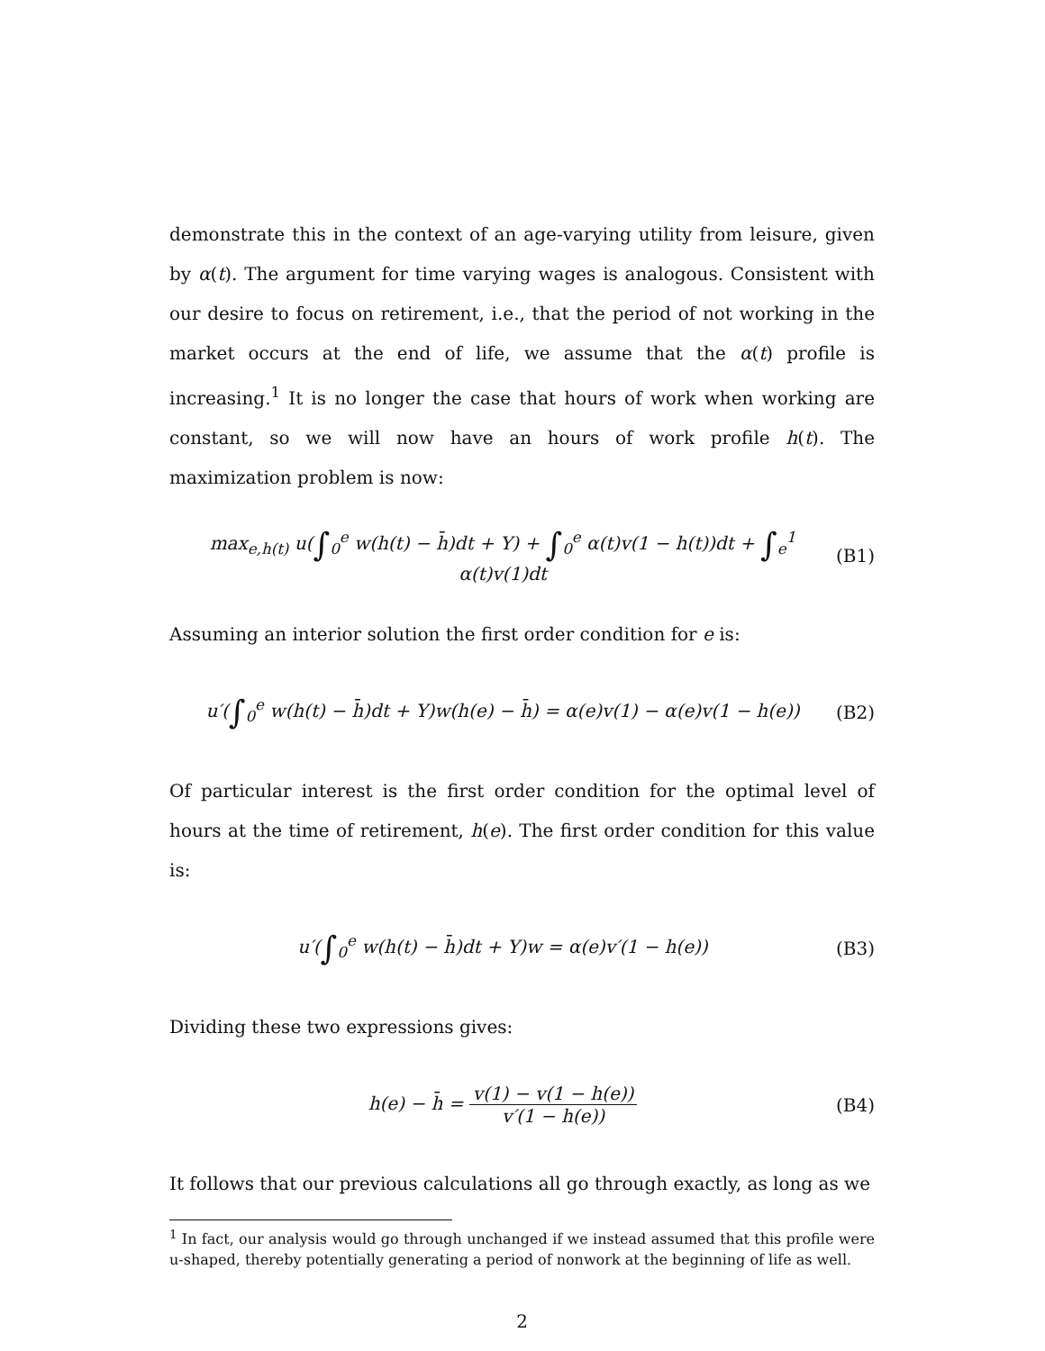demonstrate this in the context of an age-varying utility from leisure, given by α(t). The argument for time varying wages is analogous. Consistent with our desire to focus on retirement, i.e., that the period of not working in the market occurs at the end of life, we assume that the α(t) profile is increasing.<sup>1</sup> It is no longer the case that hours of work when working are constant, so we will now have an hours of work profile h(t). The maximization problem is now:
max<sub>e,h(t)</sub> u(∫<sub>0</sub><sup>e</sup> w(h(t) − h̄)dt + Y) + ∫<sub>0</sub><sup>e</sup> α(t)v(1 − h(t))dt + ∫<sub>e</sub><sup>1</sup> α(t)v(1)dt (B1)
Assuming an interior solution the first order condition for e is:
u′(∫<sub>0</sub><sup>e</sup> w(h(t) − h̄)dt + Y)w(h(e) − h̄) = α(e)v(1) − α(e)v(1 − h(e)) (B2)
Of particular interest is the first order condition for the optimal level of hours at the time of retirement, h(e). The first order condition for this value is:
u′(∫<sub>0</sub><sup>e</sup> w(h(t) − h̄)dt + Y)w = α(e)v′(1 − h(e)) (B3)
Dividing these two expressions gives:
h(e) − h̄ = v(1) − v(1 − h(e)) v′(1 − h(e)) (B4)
It follows that our previous calculations all go through exactly, as long as we
<sup>1</sup> In fact, our analysis would go through unchanged if we instead assumed that this profile were u-shaped, thereby potentially generating a period of nonwork at the beginning of life as well.
2